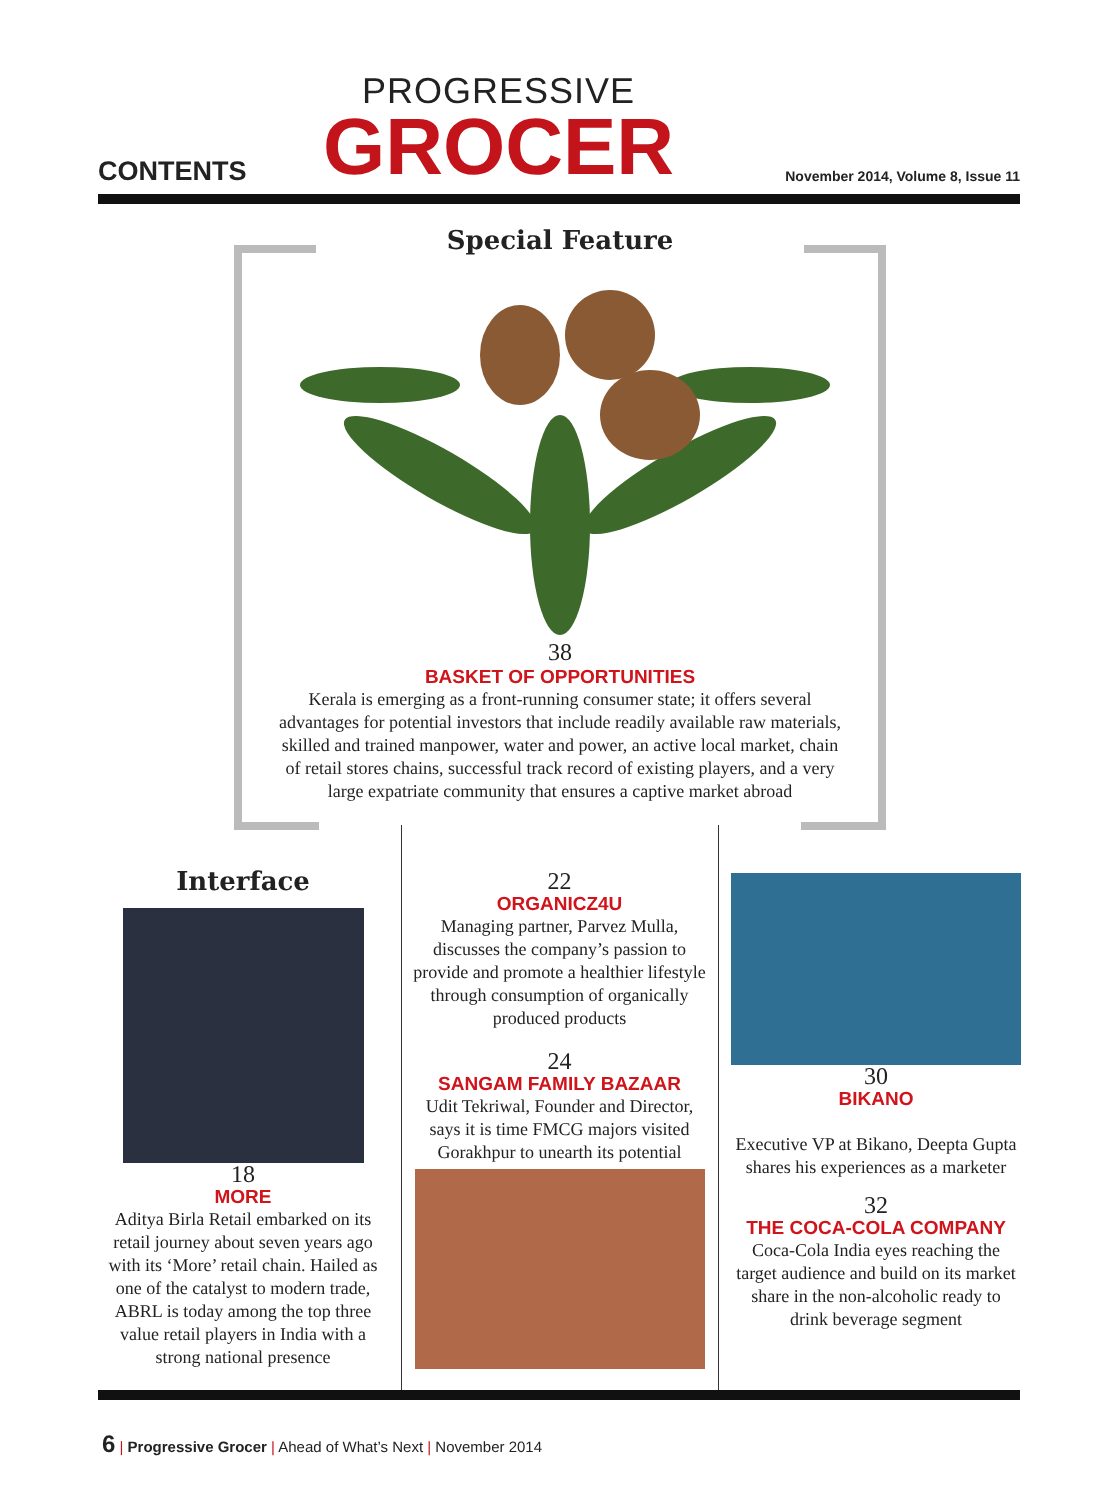CONTENTS
PROGRESSIVE
GROCER
November 2014, Volume 8, Issue 11
Special Feature
38
BASKET OF OPPORTUNITIES
Kerala is emerging as a front-running consumer state; it offers several advantages for potential investors that include readily available raw materials, skilled and trained manpower, water and power, an active local market, chain of retail stores chains, successful track record of existing players, and a very large expatriate community that ensures a captive market abroad
Interface
18
MORE
Aditya Birla Retail embarked on its retail journey about seven years ago with its ‘More’ retail chain. Hailed as one of the catalyst to modern trade, ABRL is today among the top three value retail players in India with a strong national presence
22
ORGANICZ4U
Managing partner, Parvez Mulla, discusses the company’s passion to provide and promote a healthier lifestyle through consumption of organically produced products
24
SANGAM FAMILY BAZAAR
Udit Tekriwal, Founder and Director, says it is time FMCG majors visited Gorakhpur to unearth its potential
30
BIKANO
Executive VP at Bikano, Deepta Gupta shares his experiences as a marketer
32
THE COCA-COLA COMPANY
Coca-Cola India eyes reaching the target audience and build on its market share in the non-alcoholic ready to drink beverage segment
6 | Progressive Grocer | Ahead of What’s Next | November 2014